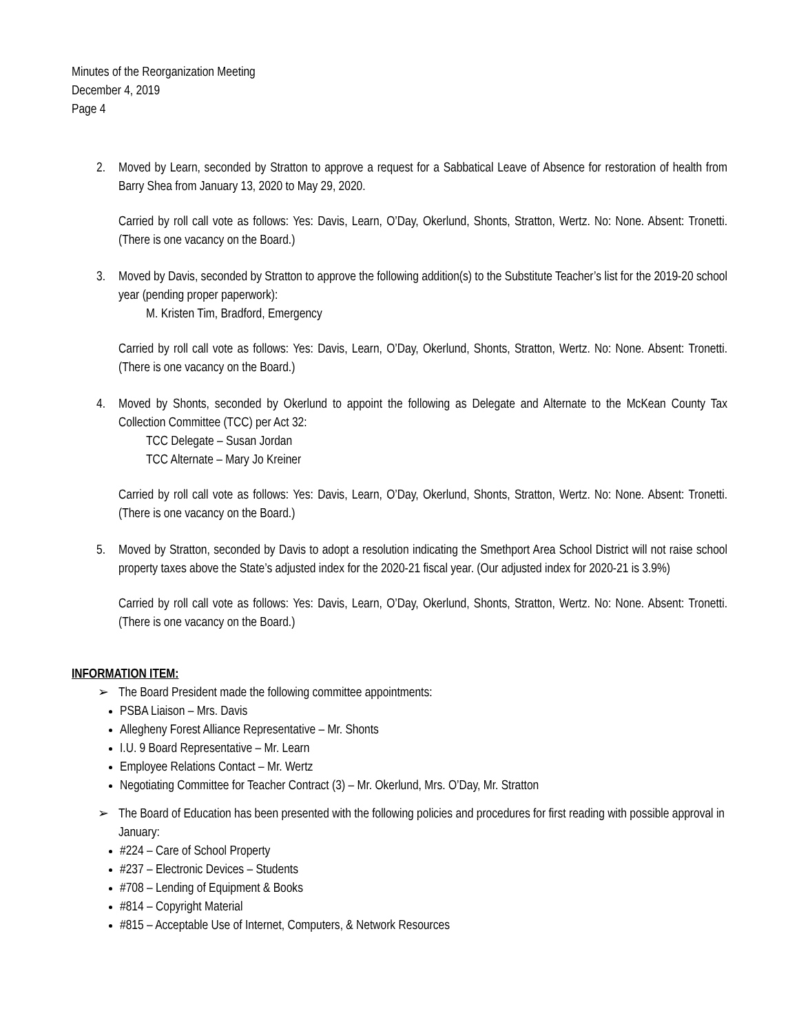Minutes of the Reorganization Meeting
December 4, 2019
Page 4
2. Moved by Learn, seconded by Stratton to approve a request for a Sabbatical Leave of Absence for restoration of health from Barry Shea from January 13, 2020 to May 29, 2020.
Carried by roll call vote as follows: Yes: Davis, Learn, O’Day, Okerlund, Shonts, Stratton, Wertz. No: None. Absent: Tronetti. (There is one vacancy on the Board.)
3. Moved by Davis, seconded by Stratton to approve the following addition(s) to the Substitute Teacher’s list for the 2019-20 school year (pending proper paperwork):
M. Kristen Tim, Bradford, Emergency
Carried by roll call vote as follows: Yes: Davis, Learn, O’Day, Okerlund, Shonts, Stratton, Wertz. No: None. Absent: Tronetti. (There is one vacancy on the Board.)
4. Moved by Shonts, seconded by Okerlund to appoint the following as Delegate and Alternate to the McKean County Tax Collection Committee (TCC) per Act 32:
TCC Delegate – Susan Jordan
TCC Alternate – Mary Jo Kreiner
Carried by roll call vote as follows: Yes: Davis, Learn, O’Day, Okerlund, Shonts, Stratton, Wertz. No: None. Absent: Tronetti. (There is one vacancy on the Board.)
5. Moved by Stratton, seconded by Davis to adopt a resolution indicating the Smethport Area School District will not raise school property taxes above the State’s adjusted index for the 2020-21 fiscal year. (Our adjusted index for 2020-21 is 3.9%)
Carried by roll call vote as follows: Yes: Davis, Learn, O’Day, Okerlund, Shonts, Stratton, Wertz. No: None. Absent: Tronetti. (There is one vacancy on the Board.)
INFORMATION ITEM:
➢ The Board President made the following committee appointments:
PSBA Liaison – Mrs. Davis
Allegheny Forest Alliance Representative – Mr. Shonts
I.U. 9 Board Representative – Mr. Learn
Employee Relations Contact – Mr. Wertz
Negotiating Committee for Teacher Contract (3) – Mr. Okerlund, Mrs. O’Day, Mr. Stratton
➢ The Board of Education has been presented with the following policies and procedures for first reading with possible approval in January:
#224 – Care of School Property
#237 – Electronic Devices – Students
#708 – Lending of Equipment & Books
#814 – Copyright Material
#815 – Acceptable Use of Internet, Computers, & Network Resources